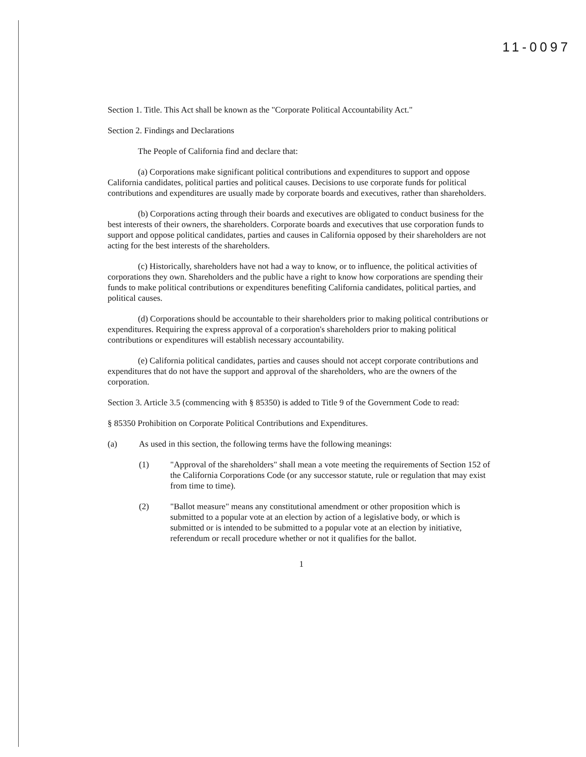11-0097
Section 1. Title. This Act shall be known as the "Corporate Political Accountability Act."
Section 2. Findings and Declarations
The People of California find and declare that:
(a) Corporations make significant political contributions and expenditures to support and oppose California candidates, political parties and political causes. Decisions to use corporate funds for political contributions and expenditures are usually made by corporate boards and executives, rather than shareholders.
(b) Corporations acting through their boards and executives are obligated to conduct business for the best interests of their owners, the shareholders. Corporate boards and executives that use corporation funds to support and oppose political candidates, parties and causes in California opposed by their shareholders are not acting for the best interests of the shareholders.
(c) Historically, shareholders have not had a way to know, or to influence, the political activities of corporations they own. Shareholders and the public have a right to know how corporations are spending their funds to make political contributions or expenditures benefiting California candidates, political parties, and political causes.
(d) Corporations should be accountable to their shareholders prior to making political contributions or expenditures. Requiring the express approval of a corporation's shareholders prior to making political contributions or expenditures will establish necessary accountability.
(e) California political candidates, parties and causes should not accept corporate contributions and expenditures that do not have the support and approval of the shareholders, who are the owners of the corporation.
Section 3. Article 3.5 (commencing with § 85350) is added to Title 9 of the Government Code to read:
§ 85350 Prohibition on Corporate Political Contributions and Expenditures.
(a) As used in this section, the following terms have the following meanings:
(1) "Approval of the shareholders" shall mean a vote meeting the requirements of Section 152 of the California Corporations Code (or any successor statute, rule or regulation that may exist from time to time).
(2) "Ballot measure" means any constitutional amendment or other proposition which is submitted to a popular vote at an election by action of a legislative body, or which is submitted or is intended to be submitted to a popular vote at an election by initiative, referendum or recall procedure whether or not it qualifies for the ballot.
1